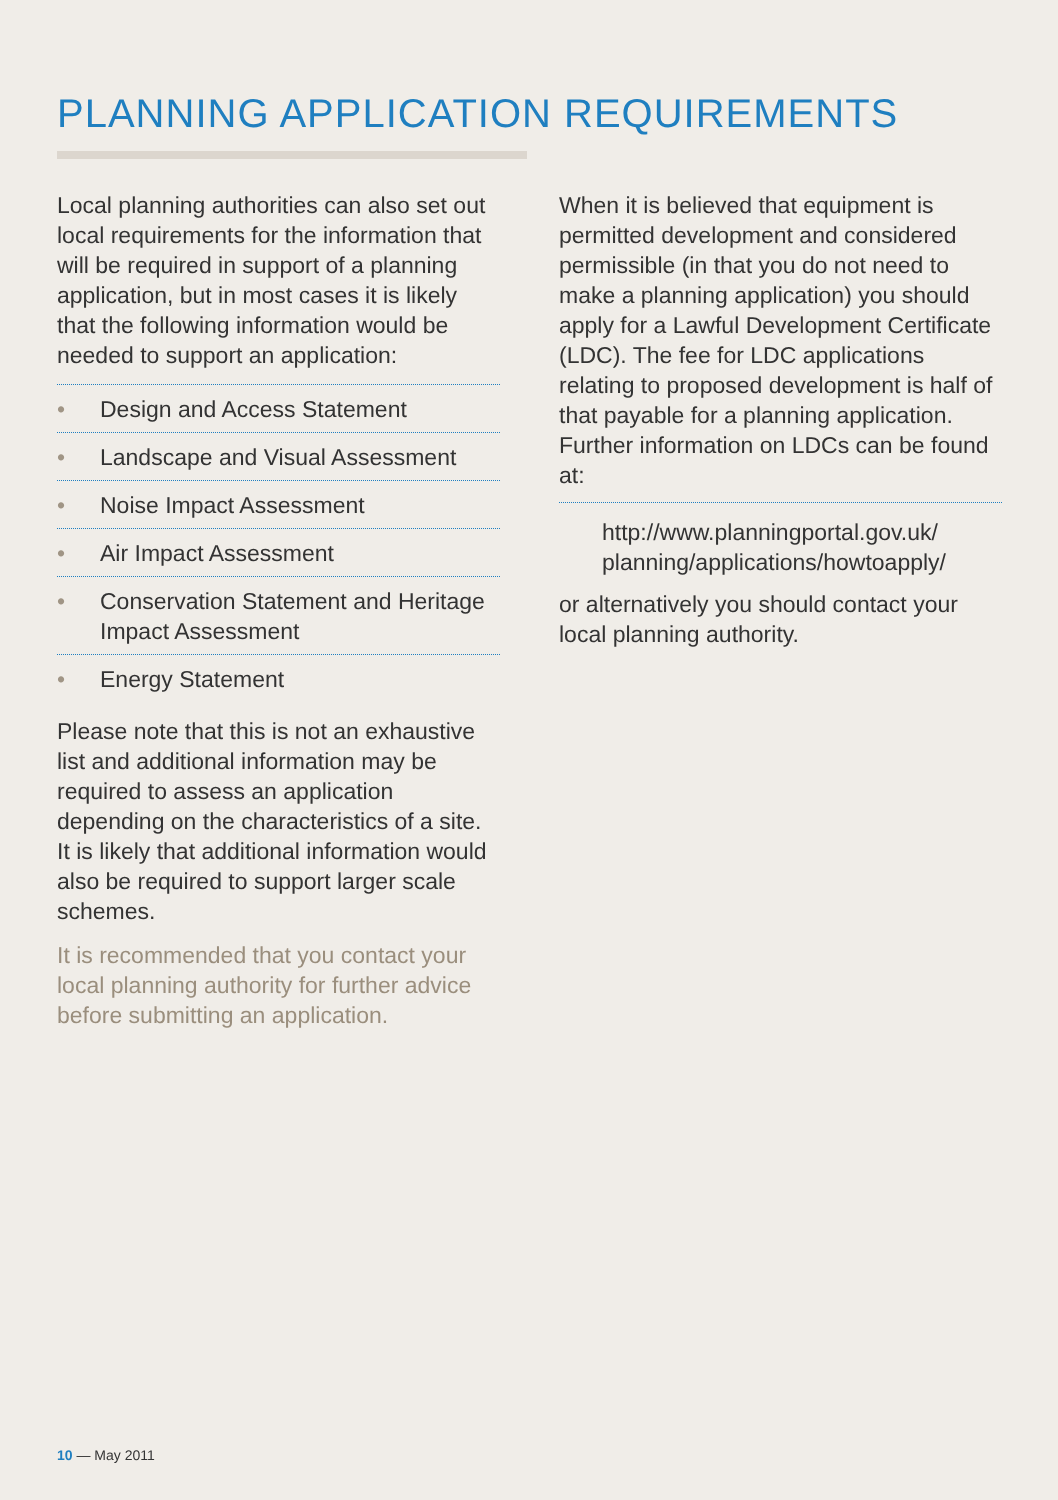PLANNING APPLICATION REQUIREMENTS
Local planning authorities can also set out local requirements for the information that will be required in support of a planning application, but in most cases it is likely that the following information would be needed to support an application:
• Design and Access Statement
• Landscape and Visual Assessment
• Noise Impact Assessment
• Air Impact Assessment
• Conservation Statement and Heritage Impact Assessment
• Energy Statement
Please note that this is not an exhaustive list and additional information may be required to assess an application depending on the characteristics of a site. It is likely that additional information would also be required to support larger scale schemes.
It is recommended that you contact your local planning authority for further advice before submitting an application.
When it is believed that equipment is permitted development and considered permissible (in that you do not need to make a planning application) you should apply for a Lawful Development Certificate (LDC). The fee for LDC applications relating to proposed development is half of that payable for a planning application. Further information on LDCs can be found at:
http://www.planningportal.gov.uk/ planning/applications/howtoapply/
or alternatively you should contact your local planning authority.
10 — May 2011